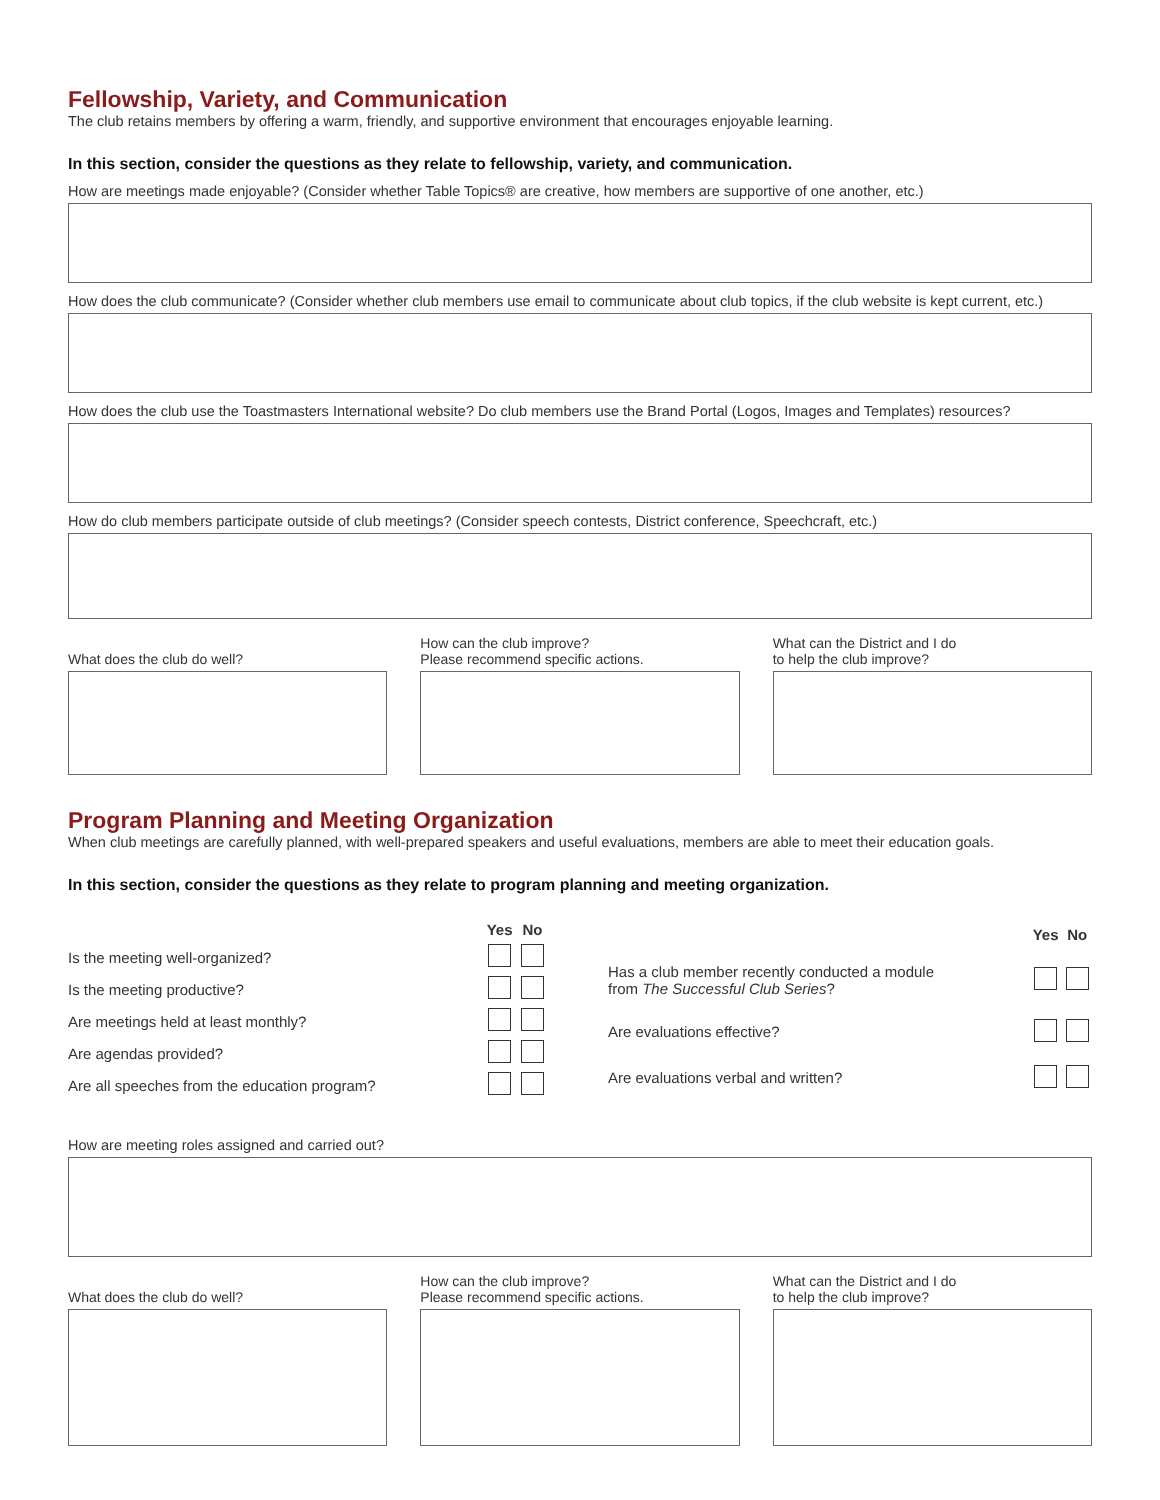Fellowship, Variety, and Communication
The club retains members by offering a warm, friendly, and supportive environment that encourages enjoyable learning.
In this section, consider the questions as they relate to fellowship, variety, and communication.
How are meetings made enjoyable? (Consider whether Table Topics® are creative, how members are supportive of one another, etc.)
How does the club communicate? (Consider whether club members use email to communicate about club topics, if the club website is kept current, etc.)
How does the club use the Toastmasters International website? Do club members use the Brand Portal (Logos, Images and Templates) resources?
How do club members participate outside of club meetings? (Consider speech contests, District conference, Speechcraft, etc.)
What does the club do well? How can the club improve?
Please recommend specific actions.
What can the District and I do
to help the club improve?
Program Planning and Meeting Organization
When club meetings are carefully planned, with well-prepared speakers and useful evaluations, members are able to meet their education goals.
In this section, consider the questions as they relate to program planning and meeting organization.
| | Yes | No |
| --- | --- | --- |
| Is the meeting well-organized? | | |
| Is the meeting productive? | | |
| Are meetings held at least monthly? | | |
| Are agendas provided? | | |
| Are all speeches from the education program? | | |
| | Yes | No |
| --- | --- | --- |
| Has a club member recently conducted a module from The Successful Club Series ? | | |
| Are evaluations effective? | | |
| Are evaluations verbal and written? | | |
How are meeting roles assigned and carried out?
What does the club do well? How can the club improve?
Please recommend specific actions.
What can the District and I do
to help the club improve?